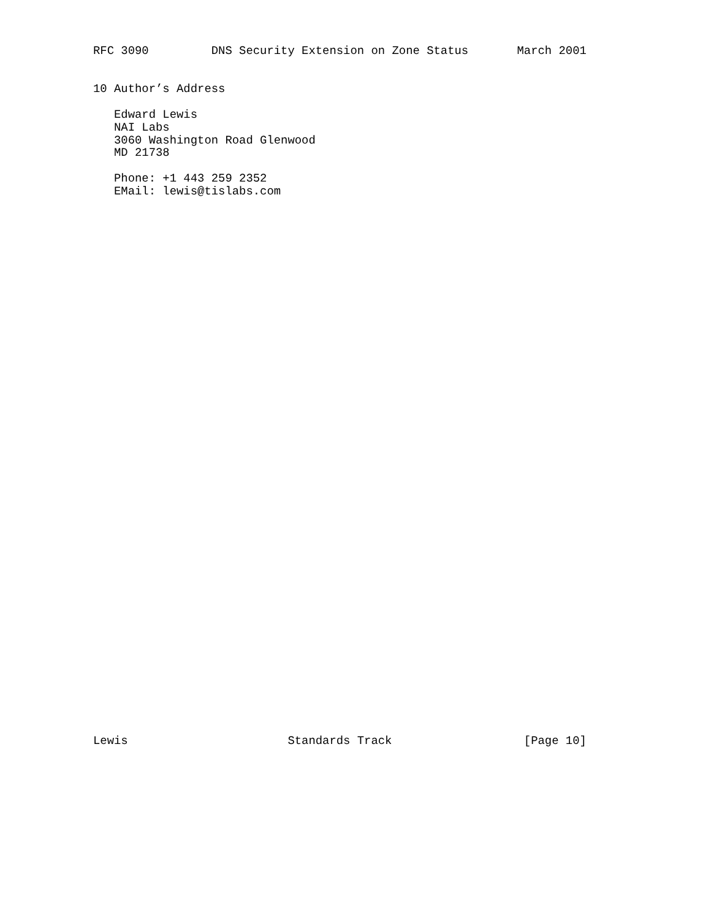RFC 3090         DNS Security Extension on Zone Status       March 2001


10 Author’s Address

   Edward Lewis
   NAI Labs
   3060 Washington Road Glenwood
   MD 21738

   Phone: +1 443 259 2352
   EMail: lewis@tislabs.com
Lewis                       Standards Track                   [Page 10]